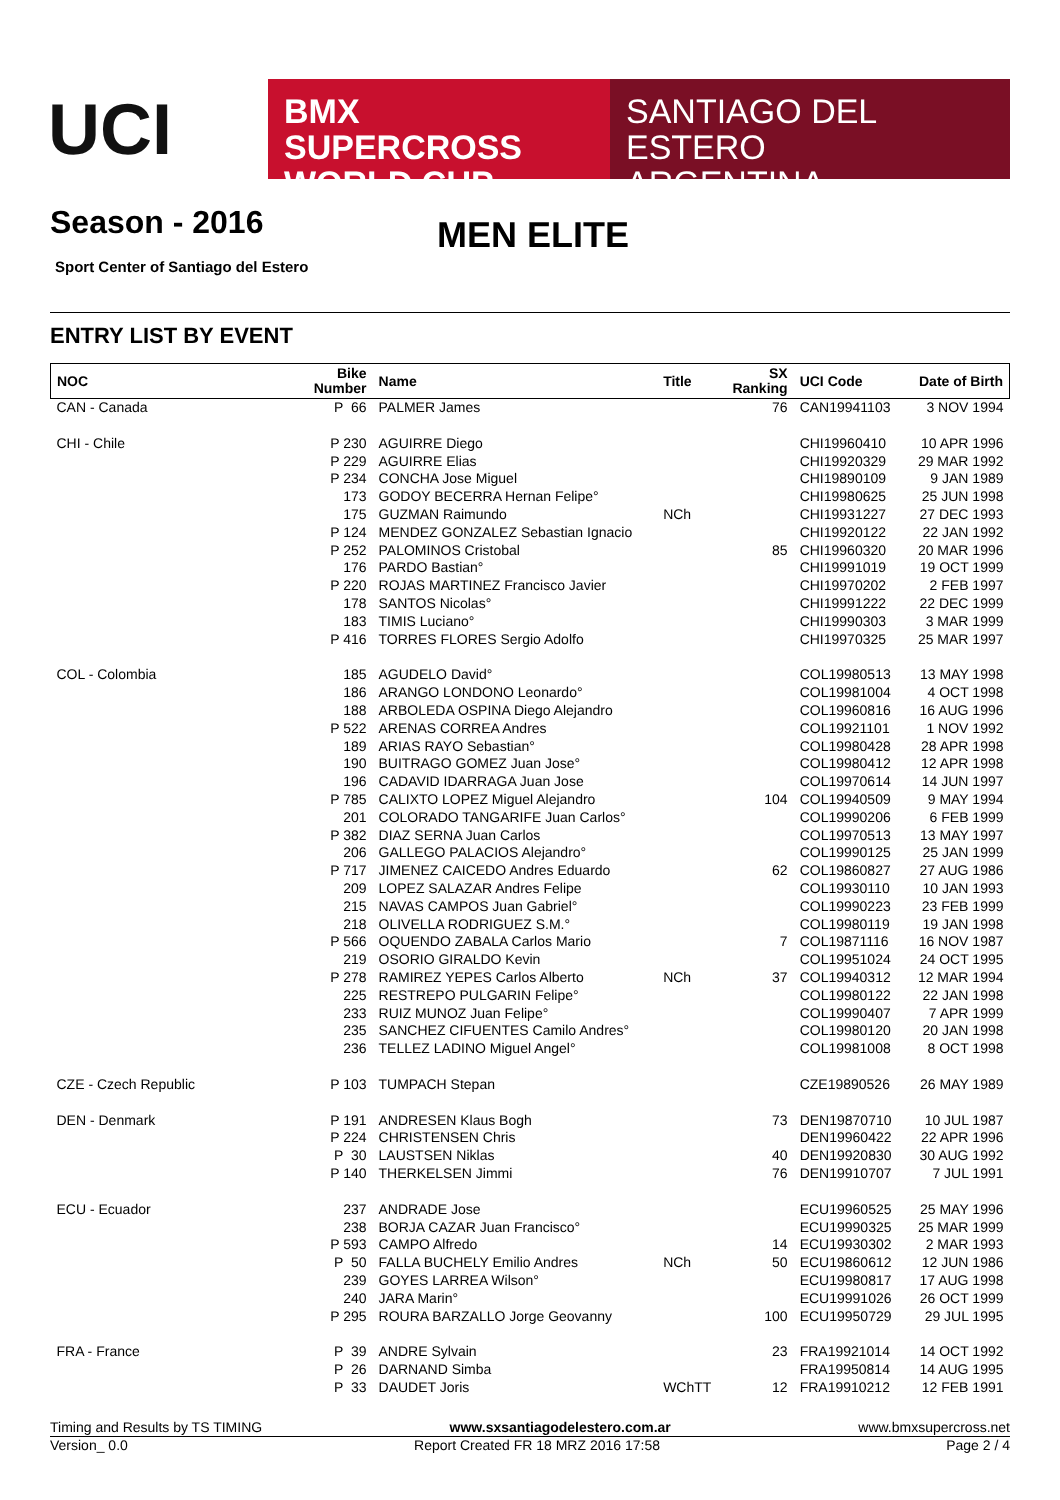UCI
BMX SUPERCROSS
WORLD CUP
SANTIAGO DEL ESTERO
ARGENTINA
Season - 2016 MEN ELITE
Sport Center of Santiago del Estero
ENTRY LIST BY EVENT
| NOC | Bike Number | Name | Title | SX Ranking | UCI Code | Date of Birth |
| --- | --- | --- | --- | --- | --- | --- |
| CAN - Canada | P 66 | PALMER James | | 76 | CAN19941103 | 3 NOV 1994 |
| CHI - Chile | P 230 | AGUIRRE Diego | | | CHI19960410 | 10 APR 1996 |
| | P 229 | AGUIRRE Elias | | | CHI19920329 | 29 MAR 1992 |
| | P 234 | CONCHA Jose Miguel | | | CHI19890109 | 9 JAN 1989 |
| | 173 | GODOY BECERRA Hernan Felipe° | | | CHI19980625 | 25 JUN 1998 |
| | 175 | GUZMAN Raimundo | NCh | | CHI19931227 | 27 DEC 1993 |
| | P 124 | MENDEZ GONZALEZ Sebastian Ignacio | | | CHI19920122 | 22 JAN 1992 |
| | P 252 | PALOMINOS Cristobal | | 85 | CHI19960320 | 20 MAR 1996 |
| | 176 | PARDO Bastian° | | | CHI19991019 | 19 OCT 1999 |
| | P 220 | ROJAS MARTINEZ Francisco Javier | | | CHI19970202 | 2 FEB 1997 |
| | 178 | SANTOS Nicolas° | | | CHI19991222 | 22 DEC 1999 |
| | 183 | TIMIS Luciano° | | | CHI19990303 | 3 MAR 1999 |
| | P 416 | TORRES FLORES Sergio Adolfo | | | CHI19970325 | 25 MAR 1997 |
| COL - Colombia | 185 | AGUDELO David° | | | COL19980513 | 13 MAY 1998 |
| | 186 | ARANGO LONDONO Leonardo° | | | COL19981004 | 4 OCT 1998 |
| | 188 | ARBOLEDA OSPINA Diego Alejandro | | | COL19960816 | 16 AUG 1996 |
| | P 522 | ARENAS CORREA Andres | | | COL19921101 | 1 NOV 1992 |
| | 189 | ARIAS RAYO Sebastian° | | | COL19980428 | 28 APR 1998 |
| | 190 | BUITRAGO GOMEZ Juan Jose° | | | COL19980412 | 12 APR 1998 |
| | 196 | CADAVID IDARRAGA Juan Jose | | | COL19970614 | 14 JUN 1997 |
| | P 785 | CALIXTO LOPEZ Miguel Alejandro | | 104 | COL19940509 | 9 MAY 1994 |
| | 201 | COLORADO TANGARIFE Juan Carlos° | | | COL19990206 | 6 FEB 1999 |
| | P 382 | DIAZ SERNA Juan Carlos | | | COL19970513 | 13 MAY 1997 |
| | 206 | GALLEGO PALACIOS Alejandro° | | | COL19990125 | 25 JAN 1999 |
| | P 717 | JIMENEZ CAICEDO Andres Eduardo | | 62 | COL19860827 | 27 AUG 1986 |
| | 209 | LOPEZ SALAZAR Andres Felipe | | | COL19930110 | 10 JAN 1993 |
| | 215 | NAVAS CAMPOS Juan Gabriel° | | | COL19990223 | 23 FEB 1999 |
| | 218 | OLIVELLA RODRIGUEZ S.M.° | | | COL19980119 | 19 JAN 1998 |
| | P 566 | OQUENDO ZABALA Carlos Mario | | 7 | COL19871116 | 16 NOV 1987 |
| | 219 | OSORIO GIRALDO Kevin | | | COL19951024 | 24 OCT 1995 |
| | P 278 | RAMIREZ YEPES Carlos Alberto | NCh | 37 | COL19940312 | 12 MAR 1994 |
| | 225 | RESTREPO PULGARIN Felipe° | | | COL19980122 | 22 JAN 1998 |
| | 233 | RUIZ MUNOZ Juan Felipe° | | | COL19990407 | 7 APR 1999 |
| | 235 | SANCHEZ CIFUENTES Camilo Andres° | | | COL19980120 | 20 JAN 1998 |
| | 236 | TELLEZ LADINO Miguel Angel° | | | COL19981008 | 8 OCT 1998 |
| CZE - Czech Republic | P 103 | TUMPACH Stepan | | | CZE19890526 | 26 MAY 1989 |
| DEN - Denmark | P 191 | ANDRESEN Klaus Bogh | | 73 | DEN19870710 | 10 JUL 1987 |
| | P 224 | CHRISTENSEN Chris | | | DEN19960422 | 22 APR 1996 |
| | P 30 | LAUSTSEN Niklas | | 40 | DEN19920830 | 30 AUG 1992 |
| | P 140 | THERKELSEN Jimmi | | 76 | DEN19910707 | 7 JUL 1991 |
| ECU - Ecuador | 237 | ANDRADE Jose | | | ECU19960525 | 25 MAY 1996 |
| | 238 | BORJA CAZAR Juan Francisco° | | | ECU19990325 | 25 MAR 1999 |
| | P 593 | CAMPO Alfredo | | 14 | ECU19930302 | 2 MAR 1993 |
| | P 50 | FALLA BUCHELY Emilio Andres | NCh | 50 | ECU19860612 | 12 JUN 1986 |
| | 239 | GOYES LARREA Wilson° | | | ECU19980817 | 17 AUG 1998 |
| | 240 | JARA Marin° | | | ECU19991026 | 26 OCT 1999 |
| | P 295 | ROURA BARZALLO Jorge Geovanny | | 100 | ECU19950729 | 29 JUL 1995 |
| FRA - France | P 39 | ANDRE Sylvain | | 23 | FRA19921014 | 14 OCT 1992 |
| | P 26 | DARNAND Simba | | | FRA19950814 | 14 AUG 1995 |
| | P 33 | DAUDET Joris | WChTT | 12 | FRA19910212 | 12 FEB 1991 |
Timing and Results by TS TIMING www.sxsantiagodelestero.com.ar www.bmxsupercross.net
Version_ 0.0 Report Created FR 18 MRZ 2016 17:58 Page 2 / 4